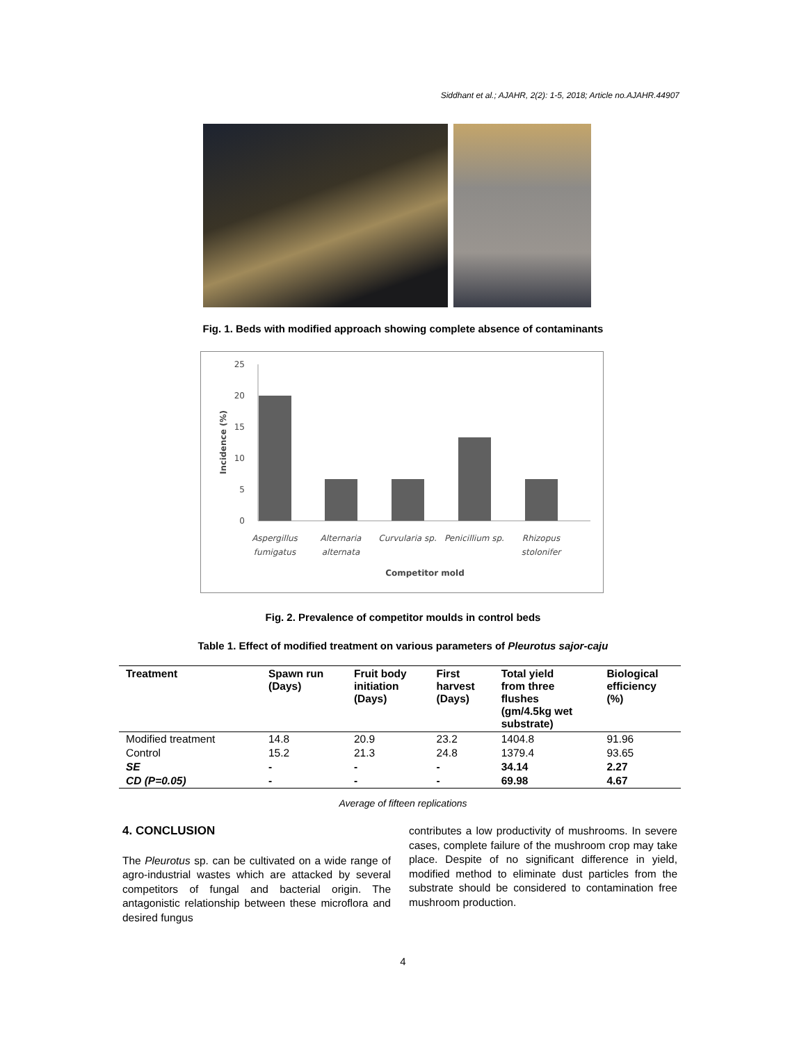Siddhant et al.; AJAHR, 2(2): 1-5, 2018; Article no.AJAHR.44907
Fig. 1. Beds with modified approach showing complete absence of contaminants
25
20
15
10
5
0
Incidence (%)
Aspergillus
fumigatus
Alternaria
alternata
Curvularia sp.
Penicillium sp.
Rhizopus
stolonifer
Competitor mold
Fig. 2. Prevalence of competitor moulds in control beds
Table 1. Effect of modified treatment on various parameters of Pleurotus sajor-caju
| Treatment | Spawn run (Days) | Fruit body initiation (Days) | First harvest (Days) | Total yield from three flushes (gm/4.5kg wet substrate) | Biological efficiency (%) |
| --- | --- | --- | --- | --- | --- |
| Modified treatment | 14.8 | 20.9 | 23.2 | 1404.8 | 91.96 |
| Control | 15.2 | 21.3 | 24.8 | 1379.4 | 93.65 |
| SE | - | - | - | 34.14 | 2.27 |
| CD (P=0.05) | - | - | - | 69.98 | 4.67 |
Average of fifteen replications
4. CONCLUSION
The Pleurotus sp. can be cultivated on a wide range of agro-industrial wastes which are attacked by several competitors of fungal and bacterial origin. The antagonistic relationship between these microflora and desired fungus
contributes a low productivity of mushrooms. In severe cases, complete failure of the mushroom crop may take place. Despite of no significant difference in yield, modified method to eliminate dust particles from the substrate should be considered to contamination free mushroom production.
4